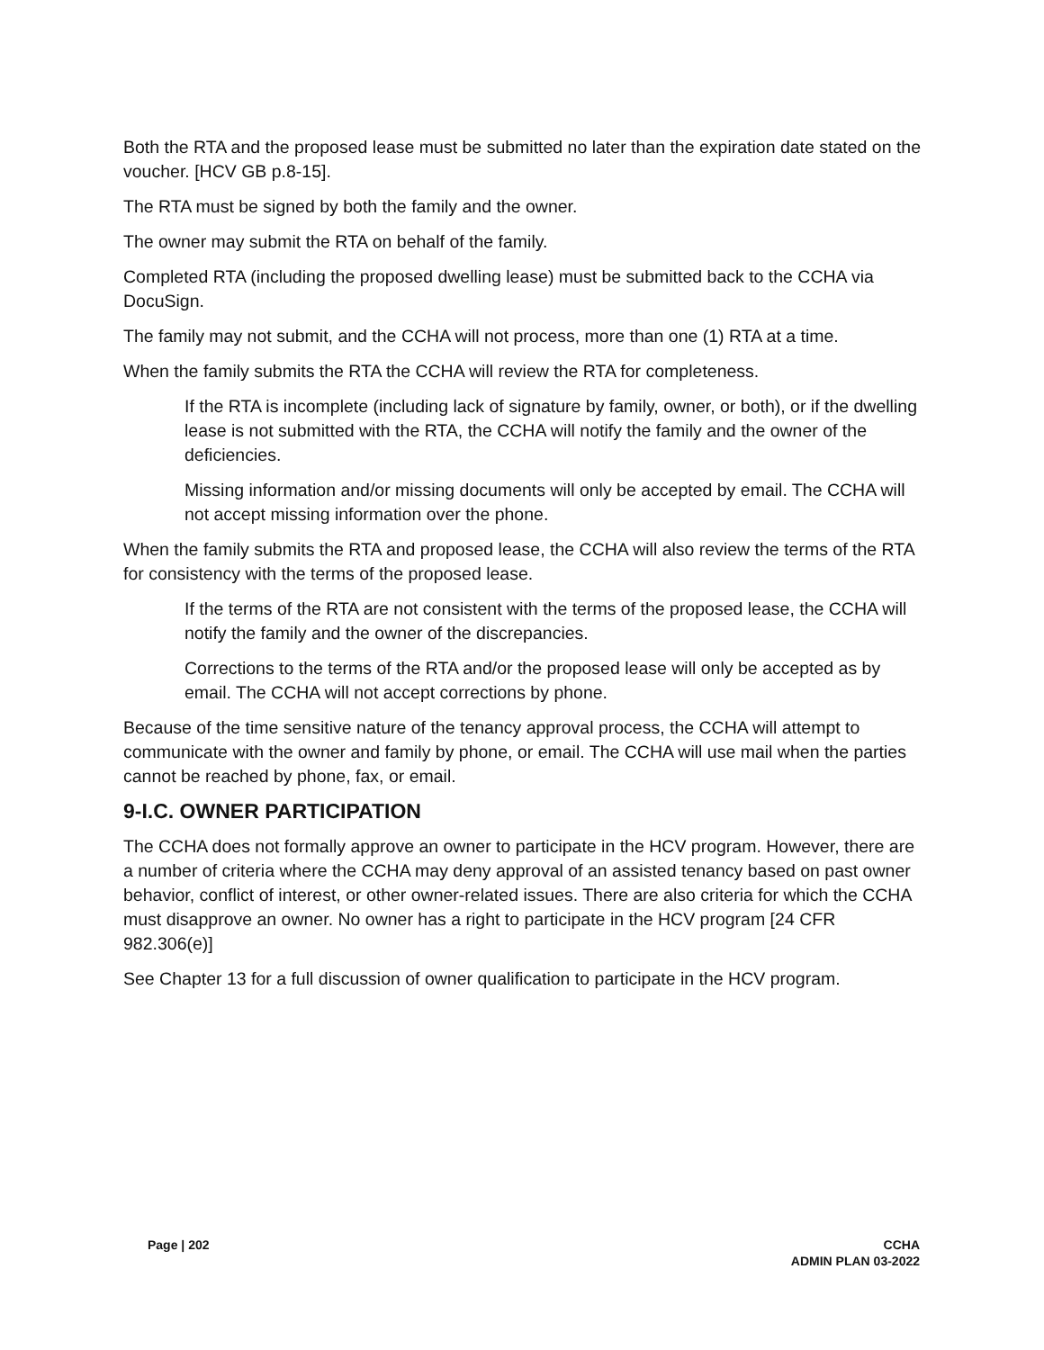Both the RTA and the proposed lease must be submitted no later than the expiration date stated on the voucher. [HCV GB p.8-15].
The RTA must be signed by both the family and the owner.
The owner may submit the RTA on behalf of the family.
Completed RTA (including the proposed dwelling lease) must be submitted back to the CCHA via DocuSign.
The family may not submit, and the CCHA will not process, more than one (1) RTA at a time.
When the family submits the RTA the CCHA will review the RTA for completeness.
If the RTA is incomplete (including lack of signature by family, owner, or both), or if the dwelling lease is not submitted with the RTA, the CCHA will notify the family and the owner of the deficiencies.
Missing information and/or missing documents will only be accepted by email. The CCHA will not accept missing information over the phone.
When the family submits the RTA and proposed lease, the CCHA will also review the terms of the RTA for consistency with the terms of the proposed lease.
If the terms of the RTA are not consistent with the terms of the proposed lease, the CCHA will notify the family and the owner of the discrepancies.
Corrections to the terms of the RTA and/or the proposed lease will only be accepted as by email. The CCHA will not accept corrections by phone.
Because of the time sensitive nature of the tenancy approval process, the CCHA will attempt to communicate with the owner and family by phone, or email. The CCHA will use mail when the parties cannot be reached by phone, fax, or email.
9-I.C. OWNER PARTICIPATION
The CCHA does not formally approve an owner to participate in the HCV program. However, there are a number of criteria where the CCHA may deny approval of an assisted tenancy based on past owner behavior, conflict of interest, or other owner-related issues. There are also criteria for which the CCHA must disapprove an owner. No owner has a right to participate in the HCV program [24 CFR 982.306(e)]
See Chapter 13 for a full discussion of owner qualification to participate in the HCV program.
Page | 202 CCHA
ADMIN PLAN 03-2022